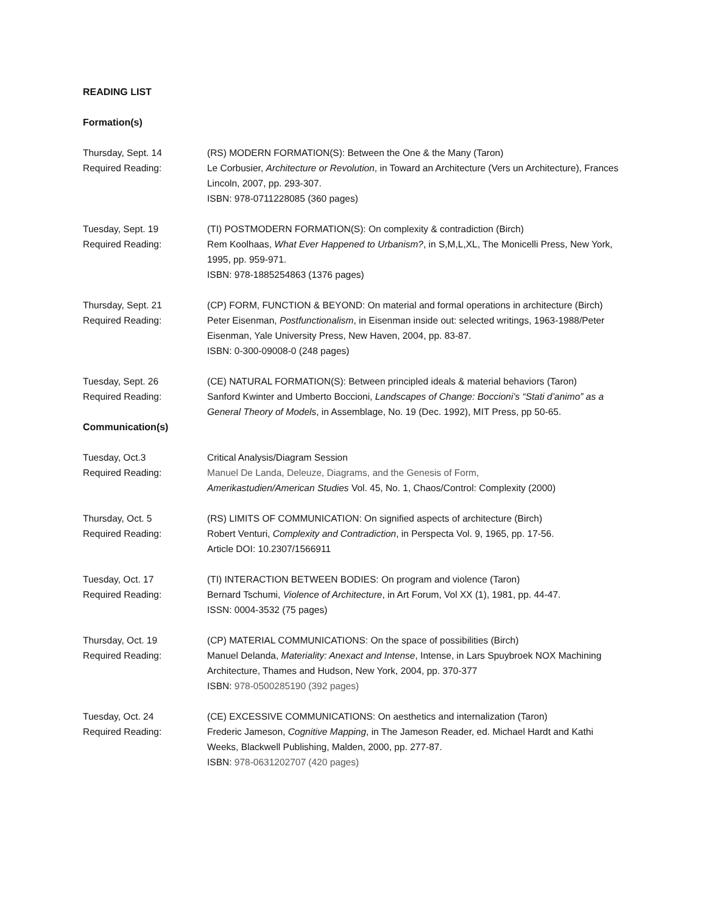READING LIST
Formation(s)
Thursday, Sept. 14 (RS) MODERN FORMATION(S): Between the One & the Many (Taron)
Required Reading: Le Corbusier, Architecture or Revolution, in Toward an Architecture (Vers un Architecture), Frances Lincoln, 2007, pp. 293-307.
ISBN: 978-0711228085 (360 pages)
Tuesday, Sept. 19 (TI) POSTMODERN FORMATION(S): On complexity & contradiction (Birch)
Required Reading: Rem Koolhaas, What Ever Happened to Urbanism?, in S,M,L,XL, The Monicelli Press, New York, 1995, pp. 959-971.
ISBN: 978-1885254863 (1376 pages)
Thursday, Sept. 21 (CP) FORM, FUNCTION & BEYOND: On material and formal operations in architecture (Birch)
Required Reading: Peter Eisenman, Postfunctionalism, in Eisenman inside out: selected writings, 1963-1988/Peter Eisenman, Yale University Press, New Haven, 2004, pp. 83-87.
ISBN: 0-300-09008-0 (248 pages)
Tuesday, Sept. 26 (CE) NATURAL FORMATION(S): Between principled ideals & material behaviors (Taron)
Required Reading: Sanford Kwinter and Umberto Boccioni, Landscapes of Change: Boccioni’s “Stati d’animo” as a General Theory of Models, in Assemblage, No. 19 (Dec. 1992), MIT Press, pp 50-65.
Communication(s)
Tuesday, Oct.3 Critical Analysis/Diagram Session
Required Reading: Manuel De Landa, Deleuze, Diagrams, and the Genesis of Form,
Amerikastudien/American Studies Vol. 45, No. 1, Chaos/Control: Complexity (2000)
Thursday, Oct. 5 (RS) LIMITS OF COMMUNICATION: On signified aspects of architecture (Birch)
Required Reading: Robert Venturi, Complexity and Contradiction, in Perspecta Vol. 9, 1965, pp. 17-56.
Article DOI: 10.2307/1566911
Tuesday, Oct. 17 (TI) INTERACTION BETWEEN BODIES: On program and violence (Taron)
Required Reading: Bernard Tschumi, Violence of Architecture, in Art Forum, Vol XX (1), 1981, pp. 44-47.
ISSN: 0004-3532 (75 pages)
Thursday, Oct. 19 (CP) MATERIAL COMMUNICATIONS: On the space of possibilities (Birch)
Required Reading: Manuel Delanda, Materiality: Anexact and Intense, Intense, in Lars Spuybroek NOX Machining Architecture, Thames and Hudson, New York, 2004, pp. 370-377
ISBN: 978-0500285190 (392 pages)
Tuesday, Oct. 24 (CE) EXCESSIVE COMMUNICATIONS: On aesthetics and internalization (Taron)
Required Reading: Frederic Jameson, Cognitive Mapping, in The Jameson Reader, ed. Michael Hardt and Kathi Weeks, Blackwell Publishing, Malden, 2000, pp. 277-87.
ISBN: 978-0631202707 (420 pages)